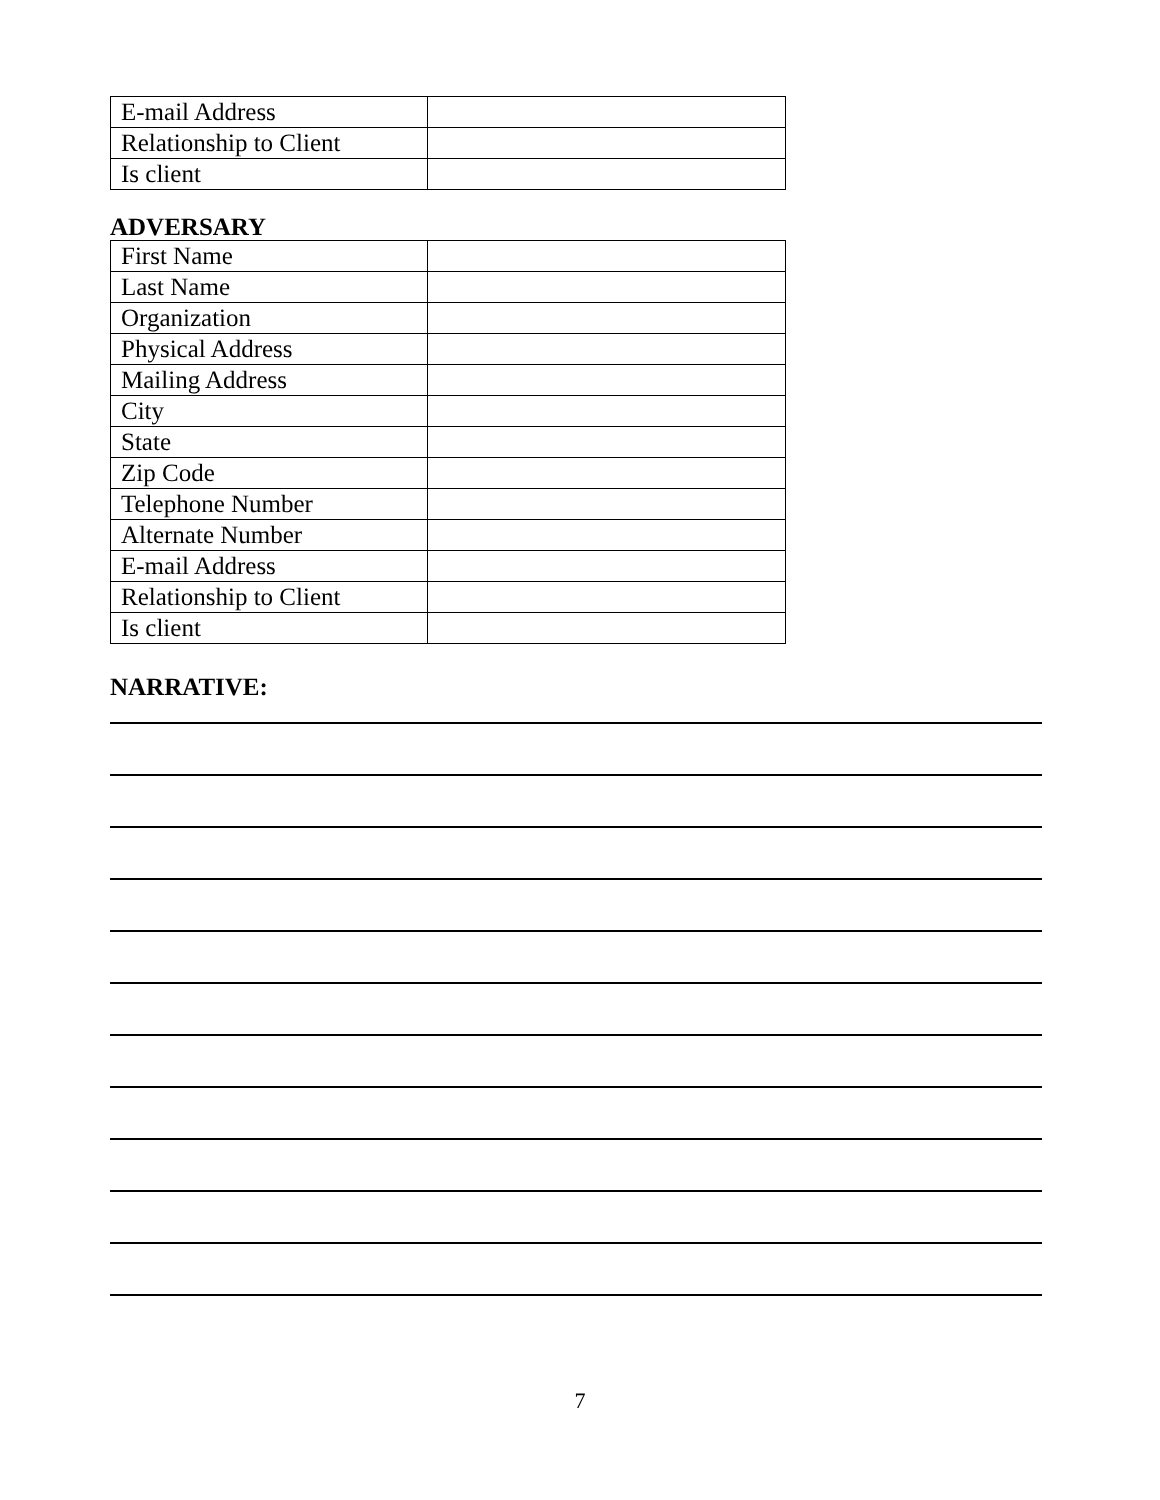| E-mail Address | |
| Relationship to Client | |
| Is client | |
ADVERSARY
| First Name | |
| Last Name | |
| Organization | |
| Physical Address | |
| Mailing Address | |
| City | |
| State | |
| Zip Code | |
| Telephone Number | |
| Alternate Number | |
| E-mail Address | |
| Relationship to Client | |
| Is client | |
NARRATIVE:
7